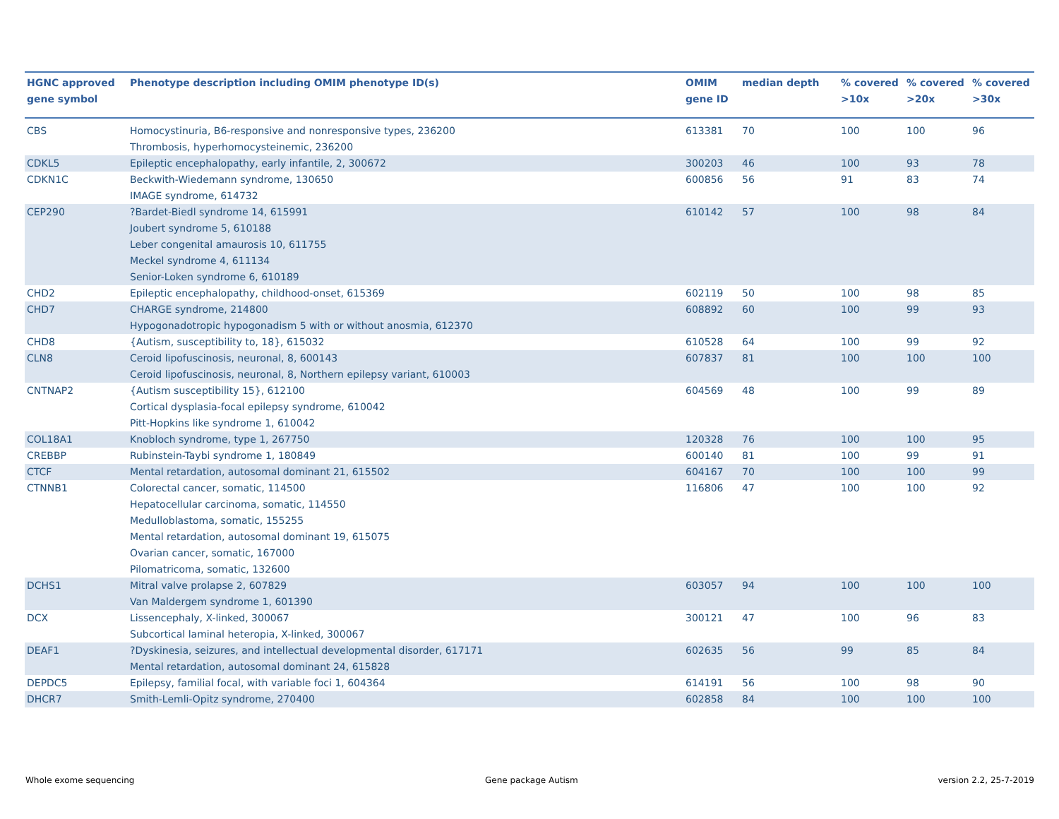| HGNC approved gene symbol | Phenotype description including OMIM phenotype ID(s) | OMIM gene ID | median depth | % covered >10x | % covered >20x | % covered >30x |
| --- | --- | --- | --- | --- | --- | --- |
| CBS | Homocystinuria, B6-responsive and nonresponsive types, 236200 Thrombosis, hyperhomocysteinemic, 236200 | 613381 | 70 | 100 | 100 | 96 |
| CDKL5 | Epileptic encephalopathy, early infantile, 2, 300672 | 300203 | 46 | 100 | 93 | 78 |
| CDKN1C | Beckwith-Wiedemann syndrome, 130650 IMAGE syndrome, 614732 | 600856 | 56 | 91 | 83 | 74 |
| CEP290 | ?Bardet-Biedl syndrome 14, 615991 Joubert syndrome 5, 610188 Leber congenital amaurosis 10, 611755 Meckel syndrome 4, 611134 Senior-Loken syndrome 6, 610189 | 610142 | 57 | 100 | 98 | 84 |
| CHD2 | Epileptic encephalopathy, childhood-onset, 615369 | 602119 | 50 | 100 | 98 | 85 |
| CHD7 | CHARGE syndrome, 214800 Hypogonadotropic hypogonadism 5 with or without anosmia, 612370 | 608892 | 60 | 100 | 99 | 93 |
| CHD8 | {Autism, susceptibility to, 18}, 615032 | 610528 | 64 | 100 | 99 | 92 |
| CLN8 | Ceroid lipofuscinosis, neuronal, 8, 600143 Ceroid lipofuscinosis, neuronal, 8, Northern epilepsy variant, 610003 | 607837 | 81 | 100 | 100 | 100 |
| CNTNAP2 | {Autism susceptibility 15}, 612100 Cortical dysplasia-focal epilepsy syndrome, 610042 Pitt-Hopkins like syndrome 1, 610042 | 604569 | 48 | 100 | 99 | 89 |
| COL18A1 | Knobloch syndrome, type 1, 267750 | 120328 | 76 | 100 | 100 | 95 |
| CREBBP | Rubinstein-Taybi syndrome 1, 180849 | 600140 | 81 | 100 | 99 | 91 |
| CTCF | Mental retardation, autosomal dominant 21, 615502 | 604167 | 70 | 100 | 100 | 99 |
| CTNNB1 | Colorectal cancer, somatic, 114500 Hepatocellular carcinoma, somatic, 114550 Medulloblastoma, somatic, 155255 Mental retardation, autosomal dominant 19, 615075 Ovarian cancer, somatic, 167000 Pilomatricoma, somatic, 132600 | 116806 | 47 | 100 | 100 | 92 |
| DCHS1 | Mitral valve prolapse 2, 607829 Van Maldergem syndrome 1, 601390 | 603057 | 94 | 100 | 100 | 100 |
| DCX | Lissencephaly, X-linked, 300067 Subcortical laminal heteropia, X-linked, 300067 | 300121 | 47 | 100 | 96 | 83 |
| DEAF1 | ?Dyskinesia, seizures, and intellectual developmental disorder, 617171 Mental retardation, autosomal dominant 24, 615828 | 602635 | 56 | 99 | 85 | 84 |
| DEPDC5 | Epilepsy, familial focal, with variable foci 1, 604364 | 614191 | 56 | 100 | 98 | 90 |
| DHCR7 | Smith-Lemli-Opitz syndrome, 270400 | 602858 | 84 | 100 | 100 | 100 |
Whole exome sequencing Gene package Autism version 2.2, 25-7-2019